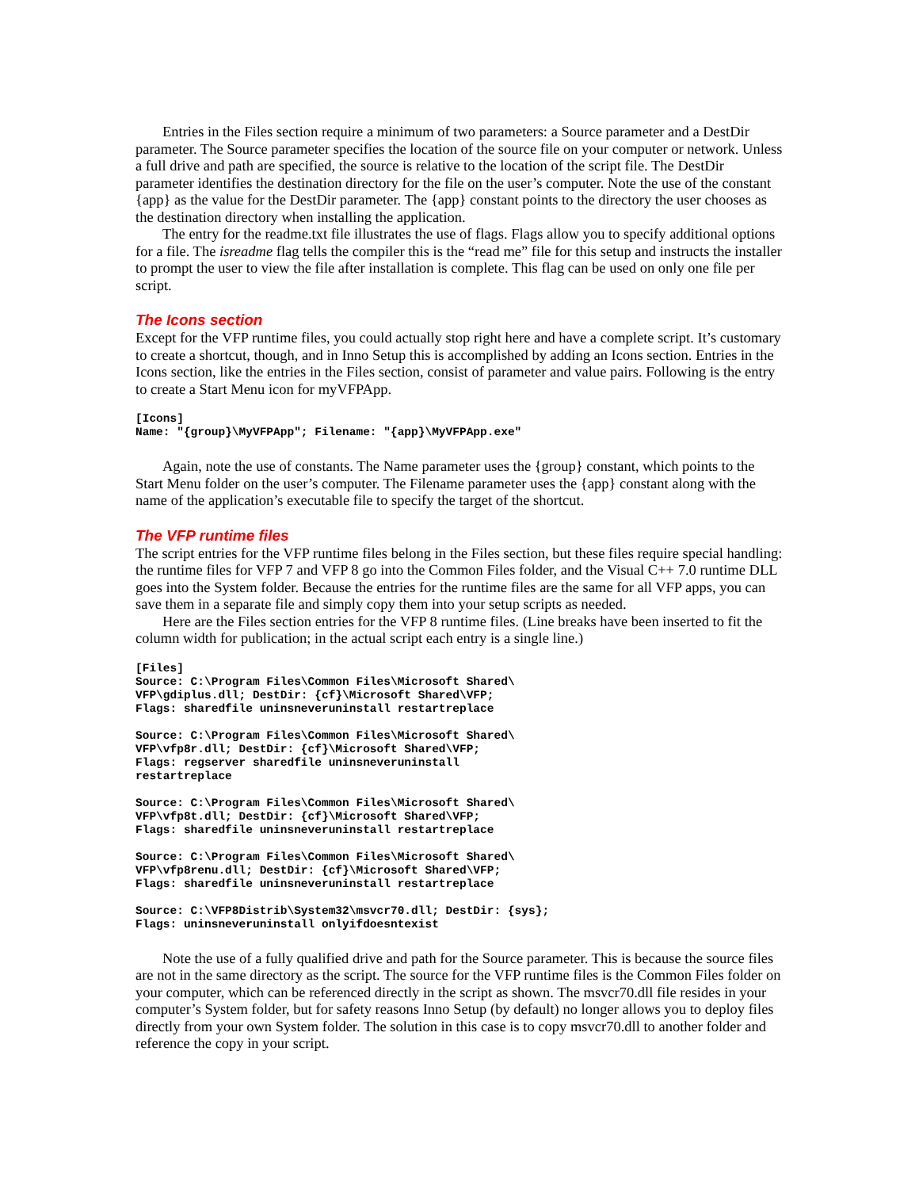Entries in the Files section require a minimum of two parameters: a Source parameter and a DestDir parameter. The Source parameter specifies the location of the source file on your computer or network. Unless a full drive and path are specified, the source is relative to the location of the script file. The DestDir parameter identifies the destination directory for the file on the user’s computer. Note the use of the constant {app} as the value for the DestDir parameter. The {app} constant points to the directory the user chooses as the destination directory when installing the application.
The entry for the readme.txt file illustrates the use of flags. Flags allow you to specify additional options for a file. The isreadme flag tells the compiler this is the “read me” file for this setup and instructs the installer to prompt the user to view the file after installation is complete. This flag can be used on only one file per script.
The Icons section
Except for the VFP runtime files, you could actually stop right here and have a complete script. It’s customary to create a shortcut, though, and in Inno Setup this is accomplished by adding an Icons section. Entries in the Icons section, like the entries in the Files section, consist of parameter and value pairs. Following is the entry to create a Start Menu icon for myVFPApp.
[Icons]
Name: "{group}\MyVFPApp"; Filename: "{app}\MyVFPApp.exe"
Again, note the use of constants. The Name parameter uses the {group} constant, which points to the Start Menu folder on the user’s computer. The Filename parameter uses the {app} constant along with the name of the application’s executable file to specify the target of the shortcut.
The VFP runtime files
The script entries for the VFP runtime files belong in the Files section, but these files require special handling: the runtime files for VFP 7 and VFP 8 go into the Common Files folder, and the Visual C++ 7.0 runtime DLL goes into the System folder. Because the entries for the runtime files are the same for all VFP apps, you can save them in a separate file and simply copy them into your setup scripts as needed.
Here are the Files section entries for the VFP 8 runtime files. (Line breaks have been inserted to fit the column width for publication; in the actual script each entry is a single line.)
[Files]
Source: C:\Program Files\Common Files\Microsoft Shared\
VFP\gdiplus.dll; DestDir: {cf}\Microsoft Shared\VFP;
Flags: sharedfile uninsneveruninstall restartreplace

Source: C:\Program Files\Common Files\Microsoft Shared\
VFP\vfp8r.dll; DestDir: {cf}\Microsoft Shared\VFP;
Flags: regserver sharedfile uninsneveruninstall
restartreplace

Source: C:\Program Files\Common Files\Microsoft Shared\
VFP\vfp8t.dll; DestDir: {cf}\Microsoft Shared\VFP;
Flags: sharedfile uninsneveruninstall restartreplace

Source: C:\Program Files\Common Files\Microsoft Shared\
VFP\vfp8renu.dll; DestDir: {cf}\Microsoft Shared\VFP;
Flags: sharedfile uninsneveruninstall restartreplace

Source: C:\VFP8Distrib\System32\msvcr70.dll; DestDir: {sys};
Flags: uninsneveruninstall onlyifdoesntexist
Note the use of a fully qualified drive and path for the Source parameter. This is because the source files are not in the same directory as the script. The source for the VFP runtime files is the Common Files folder on your computer, which can be referenced directly in the script as shown. The msvcr70.dll file resides in your computer’s System folder, but for safety reasons Inno Setup (by default) no longer allows you to deploy files directly from your own System folder. The solution in this case is to copy msvcr70.dll to another folder and reference the copy in your script.